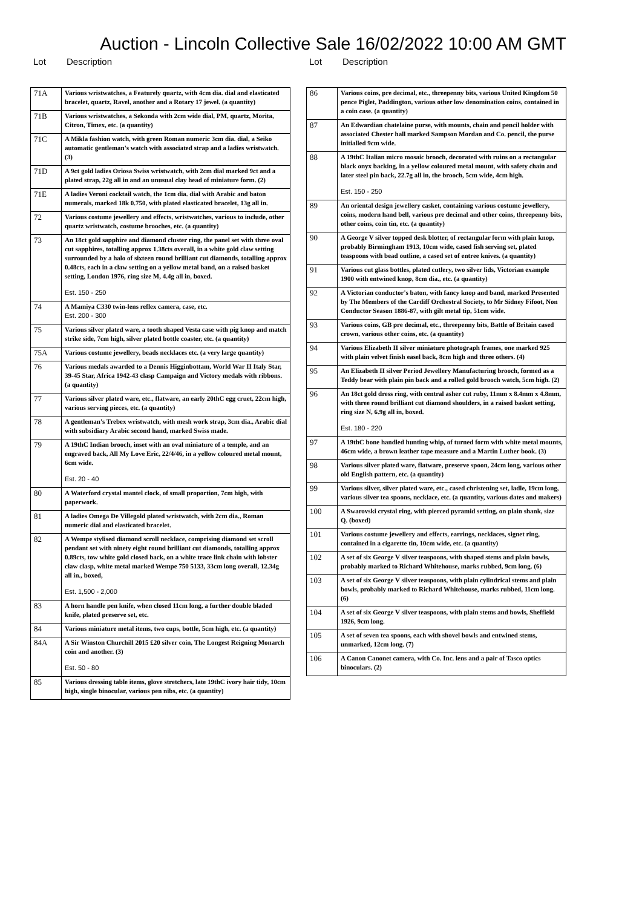Auction - Lincoln Collective Sale 16/02/2022 10:00 AM GMT
Lot Description
| 71A | Various wristwatches, a Featurely quartz, with 4cm dia. dial and elasticated bracelet, quartz, Ravel, another and a Rotary 17 jewel. (a quantity) |
| 71B | Various wristwatches, a Sekonda with 2cm wide dial, PM, quartz, Morita, Citron, Timex, etc. (a quantity) |
| 71C | A Mikla fashion watch, with green Roman numeric 3cm dia. dial, a Seiko automatic gentleman's watch with associated strap and a ladies wristwatch. (3) |
| 71D | A 9ct gold ladies Oriosa Swiss wristwatch, with 2cm dial marked 9ct and a plated strap, 22g all in and an unusual clay head of miniature form. (2) |
| 71E | A ladies Veroni cocktail watch, the 1cm dia. dial with Arabic and baton numerals, marked 18k 0.750, with plated elasticated bracelet, 13g all in. |
| 72 | Various costume jewellery and effects, wristwatches, various to include, other quartz wristwatch, costume brooches, etc. (a quantity) |
| 73 | An 18ct gold sapphire and diamond cluster ring, the panel set with three oval cut sapphires, totalling approx 1.38cts overall, in a white gold claw setting surrounded by a halo of sixteen round brilliant cut diamonds, totalling approx 0.48cts, each in a claw setting on a yellow metal band, on a raised basket setting, London 1976, ring size M, 4.4g all in, boxed. Est. 150 - 250 |
| 74 | A Mamiya C330 twin-lens reflex camera, case, etc. Est. 200 - 300 |
| 75 | Various silver plated ware, a tooth shaped Vesta case with pig knop and match strike side, 7cm high, silver plated bottle coaster, etc. (a quantity) |
| 75A | Various costume jewellery, beads necklaces etc. (a very large quantity) |
| 76 | Various medals awarded to a Dennis Higginbottam, World War II Italy Star, 39-45 Star, Africa 1942-43 clasp Campaign and Victory medals with ribbons. (a quantity) |
| 77 | Various silver plated ware, etc., flatware, an early 20thC egg cruet, 22cm high, various serving pieces, etc. (a quantity) |
| 78 | A gentleman's Trebex wristwatch, with mesh work strap, 3cm dia., Arabic dial with subsidiary Arabic second hand, marked Swiss made. |
| 79 | A 19thC Indian brooch, inset with an oval miniature of a temple, and an engraved back, All My Love Eric, 22/4/46, in a yellow coloured metal mount, 6cm wide. Est. 20 - 40 |
| 80 | A Waterford crystal mantel clock, of small proportion, 7cm high, with paperwork. |
| 81 | A ladies Omega De Villegold plated wristwatch, with 2cm dia., Roman numeric dial and elasticated bracelet. |
| 82 | A Wempe stylised diamond scroll necklace, comprising diamond set scroll pendant set with ninety eight round brilliant cut diamonds, totalling approx 0.89cts, tow white gold closed back, on a white trace link chain with lobster claw clasp, white metal marked Wempe 750 5133, 33cm long overall, 12.34g all in., boxed, Est. 1,500 - 2,000 |
| 83 | A horn handle pen knife, when closed 11cm long, a further double bladed knife, plated preserve set, etc. |
| 84 | Various miniature metal items, two cups, bottle, 5cm high, etc. (a quantity) |
| 84A | A Sir Winston Churchill 2015 £20 silver coin, The Longest Reigning Monarch coin and another. (3) Est. 50 - 80 |
| 85 | Various dressing table items, glove stretchers, late 19thC ivory hair tidy, 10cm high, single binocular, various pen nibs, etc. (a quantity) |
Lot Description
| 86 | Various coins, pre decimal, etc., threepenny bits, various United Kingdom 50 pence Piglet, Paddington, various other low denomination coins, contained in a coin case. (a quantity) |
| 87 | An Edwardian chatelaine purse, with mounts, chain and pencil holder with associated Chester hall marked Sampson Mordan and Co. pencil, the purse initialled 9cm wide. |
| 88 | A 19thC Italian micro mosaic brooch, decorated with ruins on a rectangular black onyx backing, in a yellow coloured metal mount, with safety chain and later steel pin back, 22.7g all in, the brooch, 5cm wide, 4cm high. Est. 150 - 250 |
| 89 | An oriental design jewellery casket, containing various costume jewellery, coins, modern hand bell, various pre decimal and other coins, threepenny bits, other coins, coin tin, etc. (a quantity) |
| 90 | A George V silver topped desk blotter, of rectangular form with plain knop, probably Birmingham 1913, 10cm wide, cased fish serving set, plated teaspoons with bead outline, a cased set of entree knives. (a quantity) |
| 91 | Various cut glass bottles, plated cutlery, two silver lids, Victorian example 1900 with entwined knop, 8cm dia., etc. (a quantity) |
| 92 | A Victorian conductor's baton, with fancy knop and band, marked Presented by The Members of the Cardiff Orchestral Society, to Mr Sidney Fifoot, Non Conductor Season 1886-87, with gilt metal tip, 51cm wide. |
| 93 | Various coins, GB pre decimal, etc., threepenny bits, Battle of Britain cased crown, various other coins, etc. (a quantity) |
| 94 | Various Elizabeth II silver miniature photograph frames, one marked 925 with plain velvet finish easel back, 8cm high and three others. (4) |
| 95 | An Elizabeth II silver Period Jewellery Manufacturing brooch, formed as a Teddy bear with plain pin back and a rolled gold brooch watch, 5cm high. (2) |
| 96 | An 18ct gold dress ring, with central asher cut ruby, 11mm x 8.4mm x 4.8mm, with three round brilliant cut diamond shoulders, in a raised basket setting, ring size N, 6.9g all in, boxed. Est. 180 - 220 |
| 97 | A 19thC bone handled hunting whip, of turned form with white metal mounts, 46cm wide, a brown leather tape measure and a Martin Luther book. (3) |
| 98 | Various silver plated ware, flatware, preserve spoon, 24cm long, various other old English pattern, etc. (a quantity) |
| 99 | Various silver, silver plated ware, etc., cased christening set, ladle, 19cm long, various silver tea spoons, necklace, etc. (a quantity, various dates and makers) |
| 100 | A Swarovski crystal ring, with pierced pyramid setting, on plain shank, size Q. (boxed) |
| 101 | Various costume jewellery and effects, earrings, necklaces, signet ring, contained in a cigarette tin, 10cm wide, etc. (a quantity) |
| 102 | A set of six George V silver teaspoons, with shaped stems and plain bowls, probably marked to Richard Whitehouse, marks rubbed, 9cm long. (6) |
| 103 | A set of six George V silver teaspoons, with plain cylindrical stems and plain bowls, probably marked to Richard Whitehouse, marks rubbed, 11cm long. (6) |
| 104 | A set of six George V silver teaspoons, with plain stems and bowls, Sheffield 1926, 9cm long. |
| 105 | A set of seven tea spoons, each with shovel bowls and entwined stems, unmarked, 12cm long. (7) |
| 106 | A Canon Canonet camera, with Co. Inc. lens and a pair of Tasco optics binoculars. (2) |